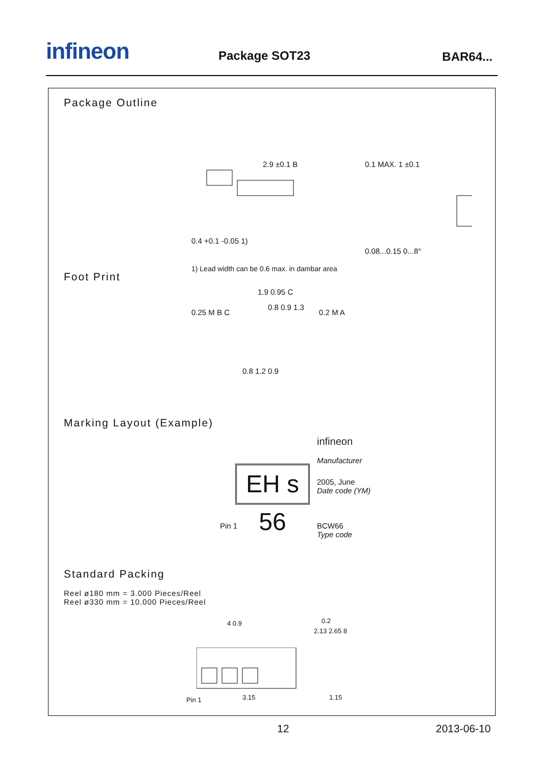infineon Package SOT23 BAR64...
Package Outline
2.9 ±0.1 B 0.1 MAX. 1 ±0.1
0.4 +0.1 -0.05 1)
1.9 0.95 C
0.25 M B C 0.2 M A
0.08...0.15 0...8°
1) Lead width can be 0.6 max. in dambar area
Foot Print
0.8 0.9 1.3
0.8 1.2 0.9
Marking Layout (Example)
EH s 56
infineon
Manufacturer
2005, June
Date code (YM)
Pin 1
BCW66
Type code
Standard Packing
Reel ø180 mm = 3.000 Pieces/Reel
Reel ø330 mm = 10.000 Pieces/Reel
4 0.9
2.13 2.65 8
0.2
Pin 1 3.15 1.15
12 2013-06-10